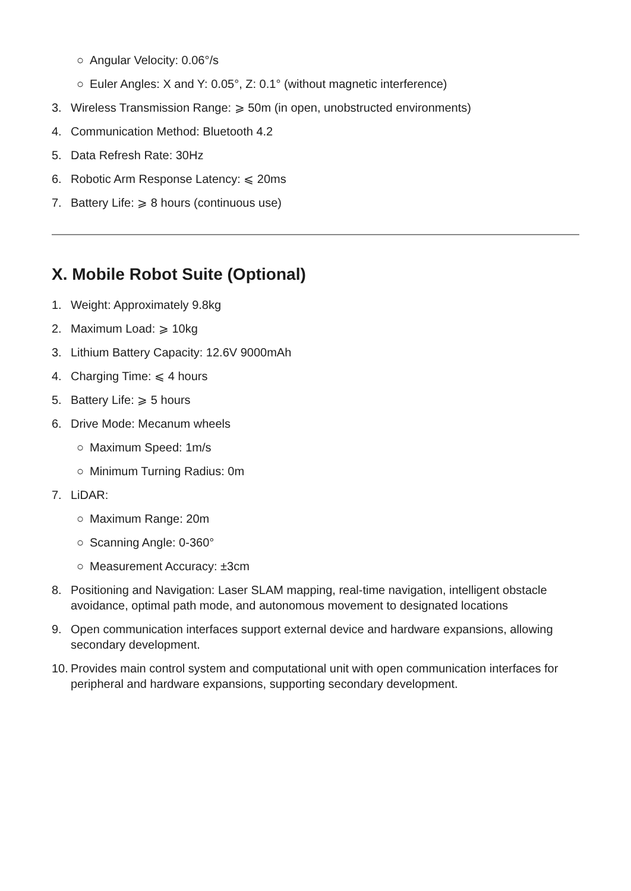○ Angular Velocity: 0.06°/s
○ Euler Angles: X and Y: 0.05°, Z: 0.1° (without magnetic interference)
3. Wireless Transmission Range: ⩾ 50m (in open, unobstructed environments)
4. Communication Method: Bluetooth 4.2
5. Data Refresh Rate: 30Hz
6. Robotic Arm Response Latency: ⩽ 20ms
7. Battery Life: ⩾ 8 hours (continuous use)
X. Mobile Robot Suite (Optional)
1. Weight: Approximately 9.8kg
2. Maximum Load: ⩾ 10kg
3. Lithium Battery Capacity: 12.6V 9000mAh
4. Charging Time: ⩽ 4 hours
5. Battery Life: ⩾ 5 hours
6. Drive Mode: Mecanum wheels
○ Maximum Speed: 1m/s
○ Minimum Turning Radius: 0m
7. LiDAR:
○ Maximum Range: 20m
○ Scanning Angle: 0-360°
○ Measurement Accuracy: ±3cm
8. Positioning and Navigation: Laser SLAM mapping, real-time navigation, intelligent obstacle avoidance, optimal path mode, and autonomous movement to designated locations
9. Open communication interfaces support external device and hardware expansions, allowing secondary development.
10. Provides main control system and computational unit with open communication interfaces for peripheral and hardware expansions, supporting secondary development.